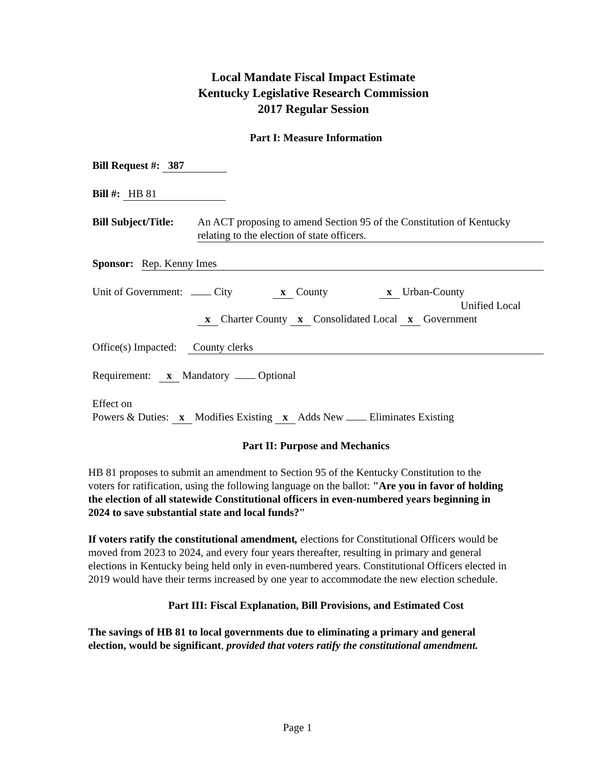Local Mandate Fiscal Impact Estimate
Kentucky Legislative Research Commission
2017 Regular Session
Part I: Measure Information
Bill Request #: 387
Bill #: HB 81
Bill Subject/Title: An ACT proposing to amend Section 95 of the Constitution of Kentucky relating to the election of state officers.
Sponsor: Rep. Kenny Imes
Unit of Government: City x County x Urban-County
Unified Local
x Charter County x Consolidated Local x Government
Office(s) Impacted: County clerks
Requirement: x Mandatory Optional
Effect on
Powers & Duties: x Modifies Existing x Adds New Eliminates Existing
Part II: Purpose and Mechanics
HB 81 proposes to submit an amendment to Section 95 of the Kentucky Constitution to the voters for ratification, using the following language on the ballot: "Are you in favor of holding the election of all statewide Constitutional officers in even-numbered years beginning in 2024 to save substantial state and local funds?"
If voters ratify the constitutional amendment, elections for Constitutional Officers would be moved from 2023 to 2024, and every four years thereafter, resulting in primary and general elections in Kentucky being held only in even-numbered years. Constitutional Officers elected in 2019 would have their terms increased by one year to accommodate the new election schedule.
Part III: Fiscal Explanation, Bill Provisions, and Estimated Cost
The savings of HB 81 to local governments due to eliminating a primary and general election, would be significant, provided that voters ratify the constitutional amendment.
Page 1